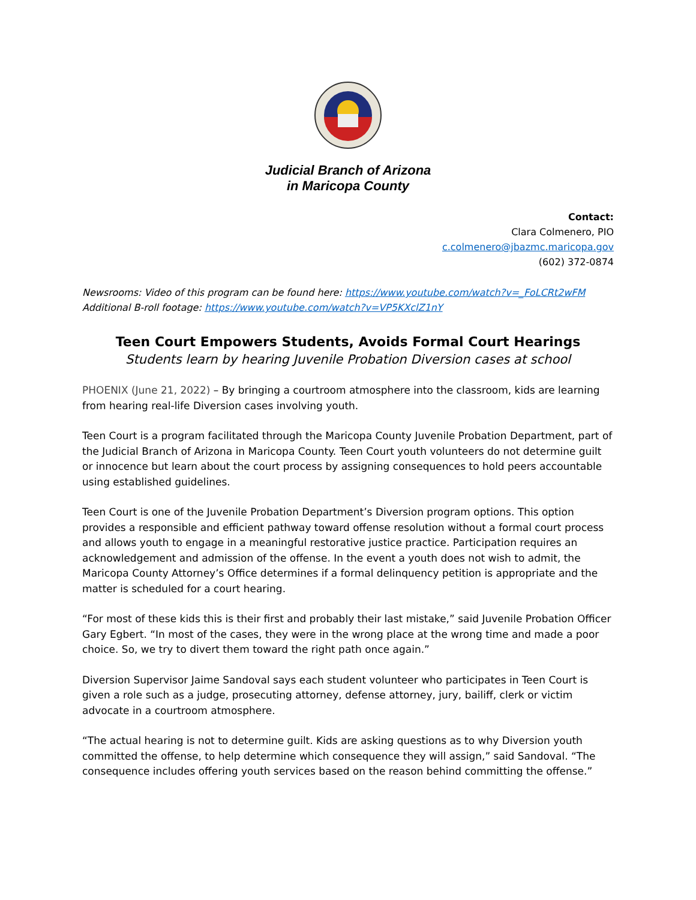Judicial Branch of Arizona
in Maricopa County
Contact:
Clara Colmenero, PIO
c.colmenero@jbazmc.maricopa.gov
(602) 372-0874
Newsrooms: Video of this program can be found here: https://www.youtube.com/watch?v=_FoLCRt2wFM
Additional B-roll footage: https://www.youtube.com/watch?v=VP5KXclZ1nY
Teen Court Empowers Students, Avoids Formal Court Hearings
Students learn by hearing Juvenile Probation Diversion cases at school
PHOENIX (June 21, 2022) – By bringing a courtroom atmosphere into the classroom, kids are learning from hearing real-life Diversion cases involving youth.
Teen Court is a program facilitated through the Maricopa County Juvenile Probation Department, part of the Judicial Branch of Arizona in Maricopa County. Teen Court youth volunteers do not determine guilt or innocence but learn about the court process by assigning consequences to hold peers accountable using established guidelines.
Teen Court is one of the Juvenile Probation Department’s Diversion program options. This option provides a responsible and efficient pathway toward offense resolution without a formal court process and allows youth to engage in a meaningful restorative justice practice. Participation requires an acknowledgement and admission of the offense. In the event a youth does not wish to admit, the Maricopa County Attorney’s Office determines if a formal delinquency petition is appropriate and the matter is scheduled for a court hearing.
“For most of these kids this is their first and probably their last mistake,” said Juvenile Probation Officer Gary Egbert. “In most of the cases, they were in the wrong place at the wrong time and made a poor choice. So, we try to divert them toward the right path once again.”
Diversion Supervisor Jaime Sandoval says each student volunteer who participates in Teen Court is given a role such as a judge, prosecuting attorney, defense attorney, jury, bailiff, clerk or victim advocate in a courtroom atmosphere.
“The actual hearing is not to determine guilt. Kids are asking questions as to why Diversion youth committed the offense, to help determine which consequence they will assign,” said Sandoval. “The consequence includes offering youth services based on the reason behind committing the offense.”